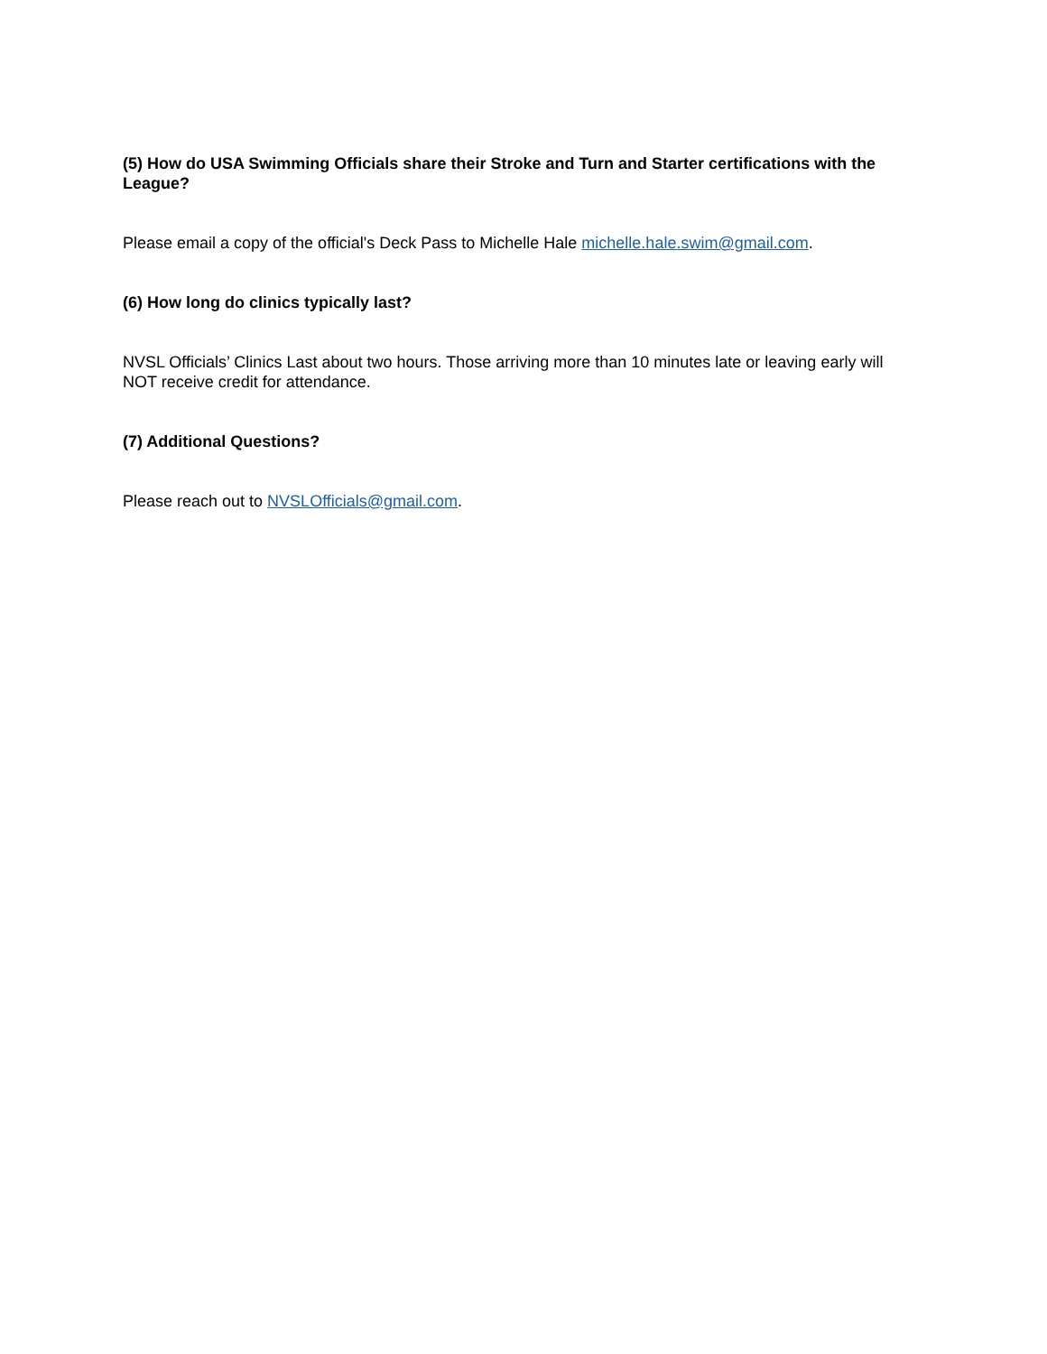(5) How do USA Swimming Officials share their Stroke and Turn and Starter certifications with the League?
Please email a copy of the official's Deck Pass to Michelle Hale michelle.hale.swim@gmail.com.
(6) How long do clinics typically last?
NVSL Officials’ Clinics Last about two hours. Those arriving more than 10 minutes late or leaving early will NOT receive credit for attendance.
(7) Additional Questions?
Please reach out to NVSLOfficials@gmail.com.